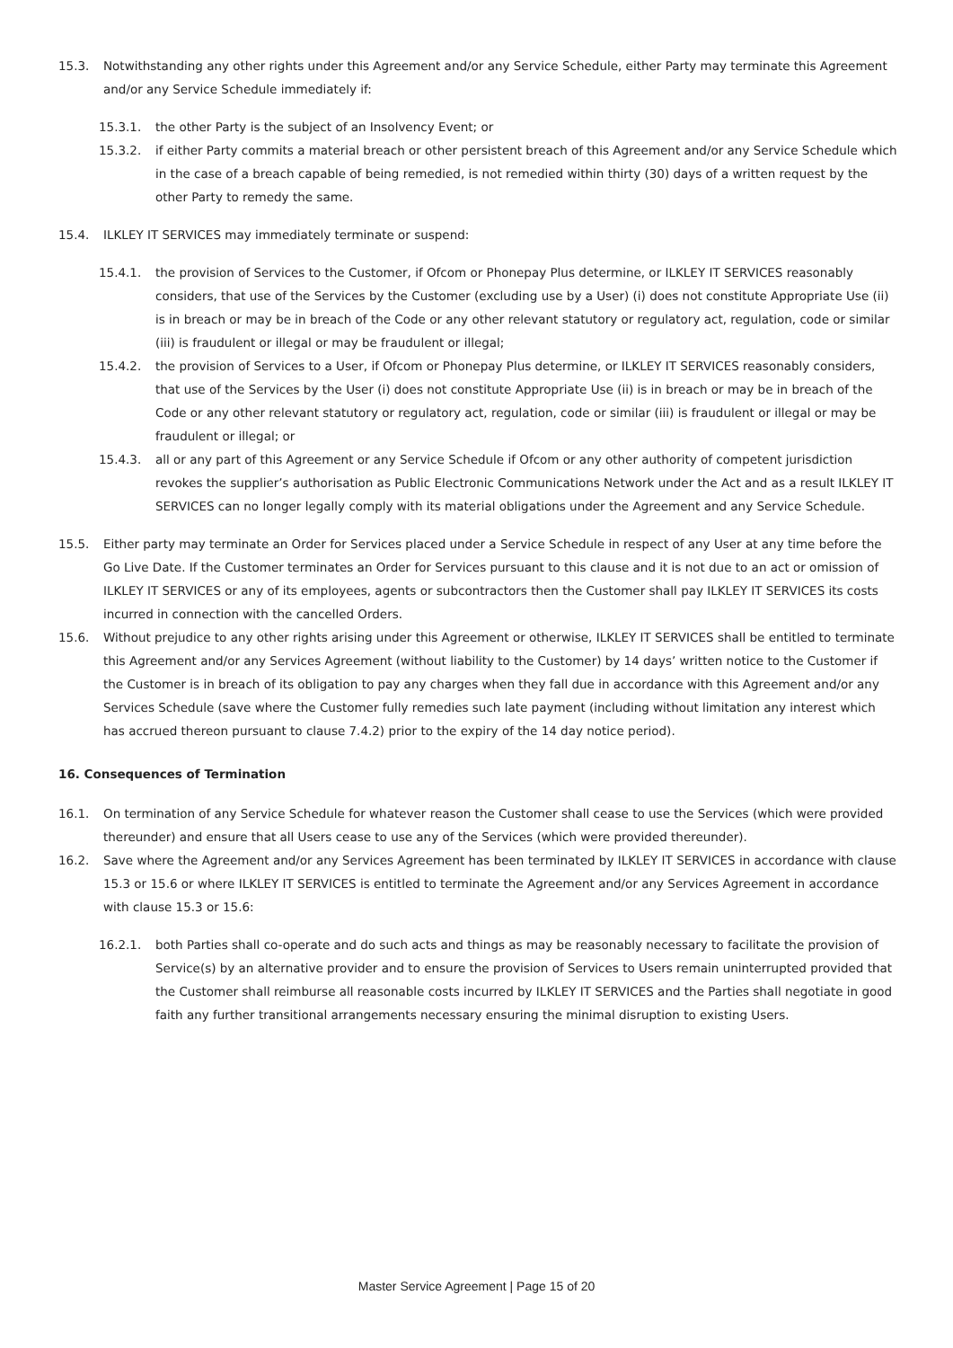15.3. Notwithstanding any other rights under this Agreement and/or any Service Schedule, either Party may terminate this Agreement and/or any Service Schedule immediately if:
15.3.1. the other Party is the subject of an Insolvency Event; or
15.3.2. if either Party commits a material breach or other persistent breach of this Agreement and/or any Service Schedule which in the case of a breach capable of being remedied, is not remedied within thirty (30) days of a written request by the other Party to remedy the same.
15.4. ILKLEY IT SERVICES may immediately terminate or suspend:
15.4.1. the provision of Services to the Customer, if Ofcom or Phonepay Plus determine, or ILKLEY IT SERVICES reasonably considers, that use of the Services by the Customer (excluding use by a User) (i) does not constitute Appropriate Use (ii) is in breach or may be in breach of the Code or any other relevant statutory or regulatory act, regulation, code or similar (iii) is fraudulent or illegal or may be fraudulent or illegal;
15.4.2. the provision of Services to a User, if Ofcom or Phonepay Plus determine, or ILKLEY IT SERVICES reasonably considers, that use of the Services by the User (i) does not constitute Appropriate Use (ii) is in breach or may be in breach of the Code or any other relevant statutory or regulatory act, regulation, code or similar (iii) is fraudulent or illegal or may be fraudulent or illegal; or
15.4.3. all or any part of this Agreement or any Service Schedule if Ofcom or any other authority of competent jurisdiction revokes the supplier’s authorisation as Public Electronic Communications Network under the Act and as a result ILKLEY IT SERVICES can no longer legally comply with its material obligations under the Agreement and any Service Schedule.
15.5. Either party may terminate an Order for Services placed under a Service Schedule in respect of any User at any time before the Go Live Date. If the Customer terminates an Order for Services pursuant to this clause and it is not due to an act or omission of ILKLEY IT SERVICES or any of its employees, agents or subcontractors then the Customer shall pay ILKLEY IT SERVICES its costs incurred in connection with the cancelled Orders.
15.6. Without prejudice to any other rights arising under this Agreement or otherwise, ILKLEY IT SERVICES shall be entitled to terminate this Agreement and/or any Services Agreement (without liability to the Customer) by 14 days’ written notice to the Customer if the Customer is in breach of its obligation to pay any charges when they fall due in accordance with this Agreement and/or any Services Schedule (save where the Customer fully remedies such late payment (including without limitation any interest which has accrued thereon pursuant to clause 7.4.2) prior to the expiry of the 14 day notice period).
16. Consequences of Termination
16.1. On termination of any Service Schedule for whatever reason the Customer shall cease to use the Services (which were provided thereunder) and ensure that all Users cease to use any of the Services (which were provided thereunder).
16.2. Save where the Agreement and/or any Services Agreement has been terminated by ILKLEY IT SERVICES in accordance with clause 15.3 or 15.6 or where ILKLEY IT SERVICES is entitled to terminate the Agreement and/or any Services Agreement in accordance with clause 15.3 or 15.6:
16.2.1. both Parties shall co-operate and do such acts and things as may be reasonably necessary to facilitate the provision of Service(s) by an alternative provider and to ensure the provision of Services to Users remain uninterrupted provided that the Customer shall reimburse all reasonable costs incurred by ILKLEY IT SERVICES and the Parties shall negotiate in good faith any further transitional arrangements necessary ensuring the minimal disruption to existing Users.
Master Service Agreement | Page 15 of 20